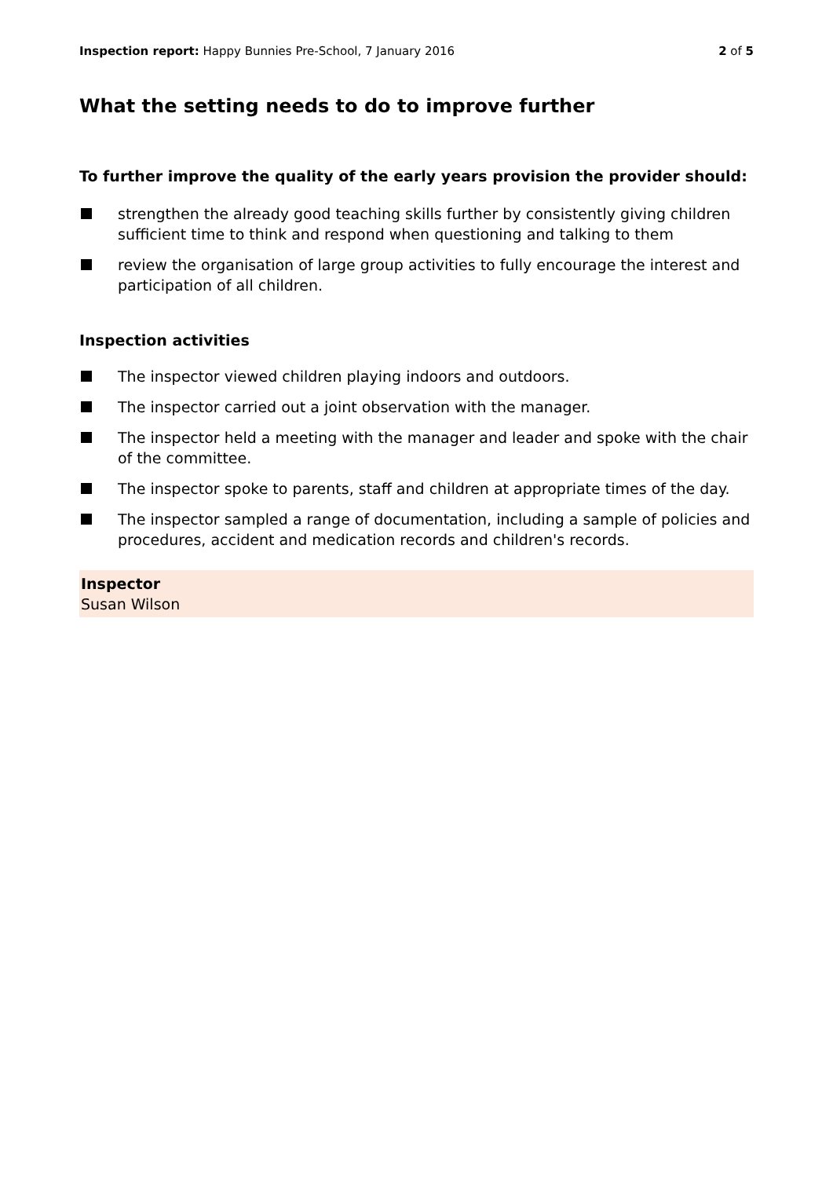Inspection report: Happy Bunnies Pre-School, 7 January 2016
2 of 5
What the setting needs to do to improve further
To further improve the quality of the early years provision the provider should:
strengthen the already good teaching skills further by consistently giving children sufficient time to think and respond when questioning and talking to them
review the organisation of large group activities to fully encourage the interest and participation of all children.
Inspection activities
The inspector viewed children playing indoors and outdoors.
The inspector carried out a joint observation with the manager.
The inspector held a meeting with the manager and leader and spoke with the chair of the committee.
The inspector spoke to parents, staff and children at appropriate times of the day.
The inspector sampled a range of documentation, including a sample of policies and procedures, accident and medication records and children's records.
Inspector
Susan Wilson